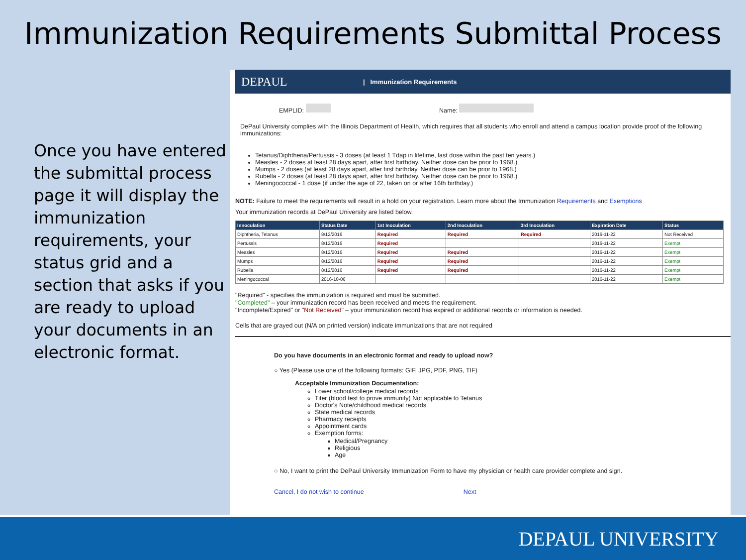Immunization Requirements Submittal Process
Once you have entered the submittal process page it will display the immunization requirements, your status grid and a section that asks if you are ready to upload your documents in an electronic format.
DEPAUL
| Immunization Requirements
EMPLID: Name:
DePaul University complies with the Illinois Department of Health, which requires that all students who enroll and attend a campus location provide proof of the following immunizations:
Tetanus/Diphtheria/Pertussis - 3 doses (at least 1 Tdap in lifetime, last dose within the past ten years.)
Measles - 2 doses at least 28 days apart, after first birthday. Neither dose can be prior to 1968.)
Mumps - 2 doses (at least 28 days apart, after first birthday. Neither dose can be prior to 1968.)
Rubella - 2 doses (at least 28 days apart, after first birthday. Neither dose can be prior to 1968.)
Meningococcal - 1 dose (if under the age of 22, taken on or after 16th birthday.)
NOTE: Failure to meet the requirements will result in a hold on your registration. Learn more about the Immunization Requirements and Exemptions
Your immunization records at DePaul University are listed below.
| Innoculation | Status Date | 1st Inoculation | 2nd Inoculation | 3rd Inoculation | Expiration Date | Status |
| --- | --- | --- | --- | --- | --- | --- |
| Diphtheria, Tetanus | 8/12/2016 | Required | Required | Required | 2016-11-22 | Not Received |
| Pertussis | 8/12/2016 | Required | | | 2016-11-22 | Exempt |
| Measles | 8/12/2016 | Required | Required | | 2016-11-22 | Exempt |
| Mumps | 8/12/2016 | Required | Required | | 2016-11-22 | Exempt |
| Rubella | 8/12/2016 | Required | Required | | 2016-11-22 | Exempt |
| Meningococcal | 2016-10-06 | | | | 2016-11-22 | Exempt |
"Required" - specifies the immunization is required and must be submitted.
"Completed" – your immunization record has been received and meets the requirement.
"Incomplete/Expired" or "Not Received" – your immunization record has expired or additional records or information is needed.
Cells that are grayed out (N/A on printed version) indicate immunizations that are not required
Do you have documents in an electronic format and ready to upload now?
○ Yes (Please use one of the following formats: GIF, JPG, PDF, PNG, TIF)
Acceptable Immunization Documentation:
Lower school/college medical records
Titer (blood test to prove immunity) Not applicable to Tetanus
Doctor's Note/childhood medical records
State medical records
Pharmacy receipts
Appointment cards
Exemption forms:
Medical/Pregnancy
Religious
Age
○ No, I want to print the DePaul University Immunization Form to have my physician or health care provider complete and sign.
Cancel, I do not wish to continue Next
DEPAUL UNIVERSITY